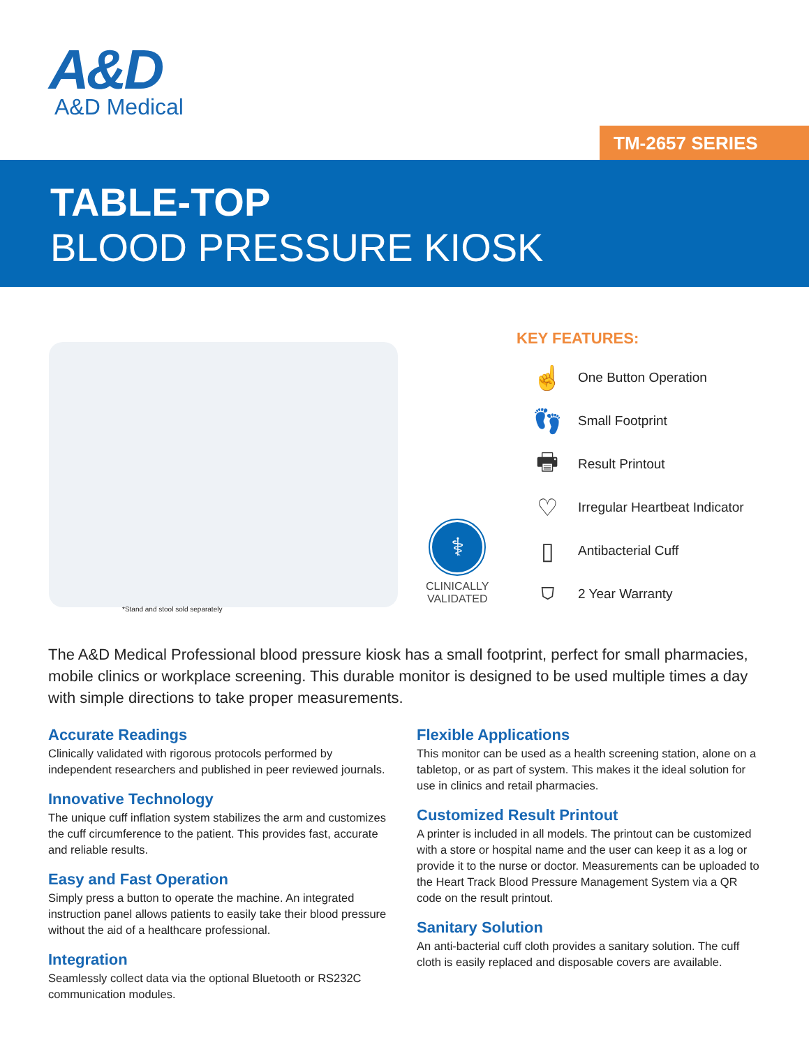A&D
A&D Medical
TM-2657 SERIES
TABLE-TOP
BLOOD PRESSURE KIOSK
*Stand and stool sold separately
⚕
CLINICALLY
VALIDATED
KEY FEATURES:
☝ One Button Operation
👣 Small Footprint
🖶 Result Printout
♡ Irregular Heartbeat Indicator
▯ Antibacterial Cuff
⛉ 2 Year Warranty
The A&D Medical Professional blood pressure kiosk has a small footprint, perfect for small pharmacies, mobile clinics or workplace screening. This durable monitor is designed to be used multiple times a day with simple directions to take proper measurements.
Accurate Readings
Clinically validated with rigorous protocols performed by independent researchers and published in peer reviewed journals.
Innovative Technology
The unique cuff inflation system stabilizes the arm and customizes the cuff circumference to the patient. This provides fast, accurate and reliable results.
Easy and Fast Operation
Simply press a button to operate the machine. An integrated instruction panel allows patients to easily take their blood pressure without the aid of a healthcare professional.
Integration
Seamlessly collect data via the optional Bluetooth or RS232C communication modules.
Flexible Applications
This monitor can be used as a health screening station, alone on a tabletop, or as part of system. This makes it the ideal solution for use in clinics and retail pharmacies.
Customized Result Printout
A printer is included in all models. The printout can be customized with a store or hospital name and the user can keep it as a log or provide it to the nurse or doctor. Measurements can be uploaded to the Heart Track Blood Pressure Management System via a QR code on the result printout.
Sanitary Solution
An anti-bacterial cuff cloth provides a sanitary solution. The cuff cloth is easily replaced and disposable covers are available.